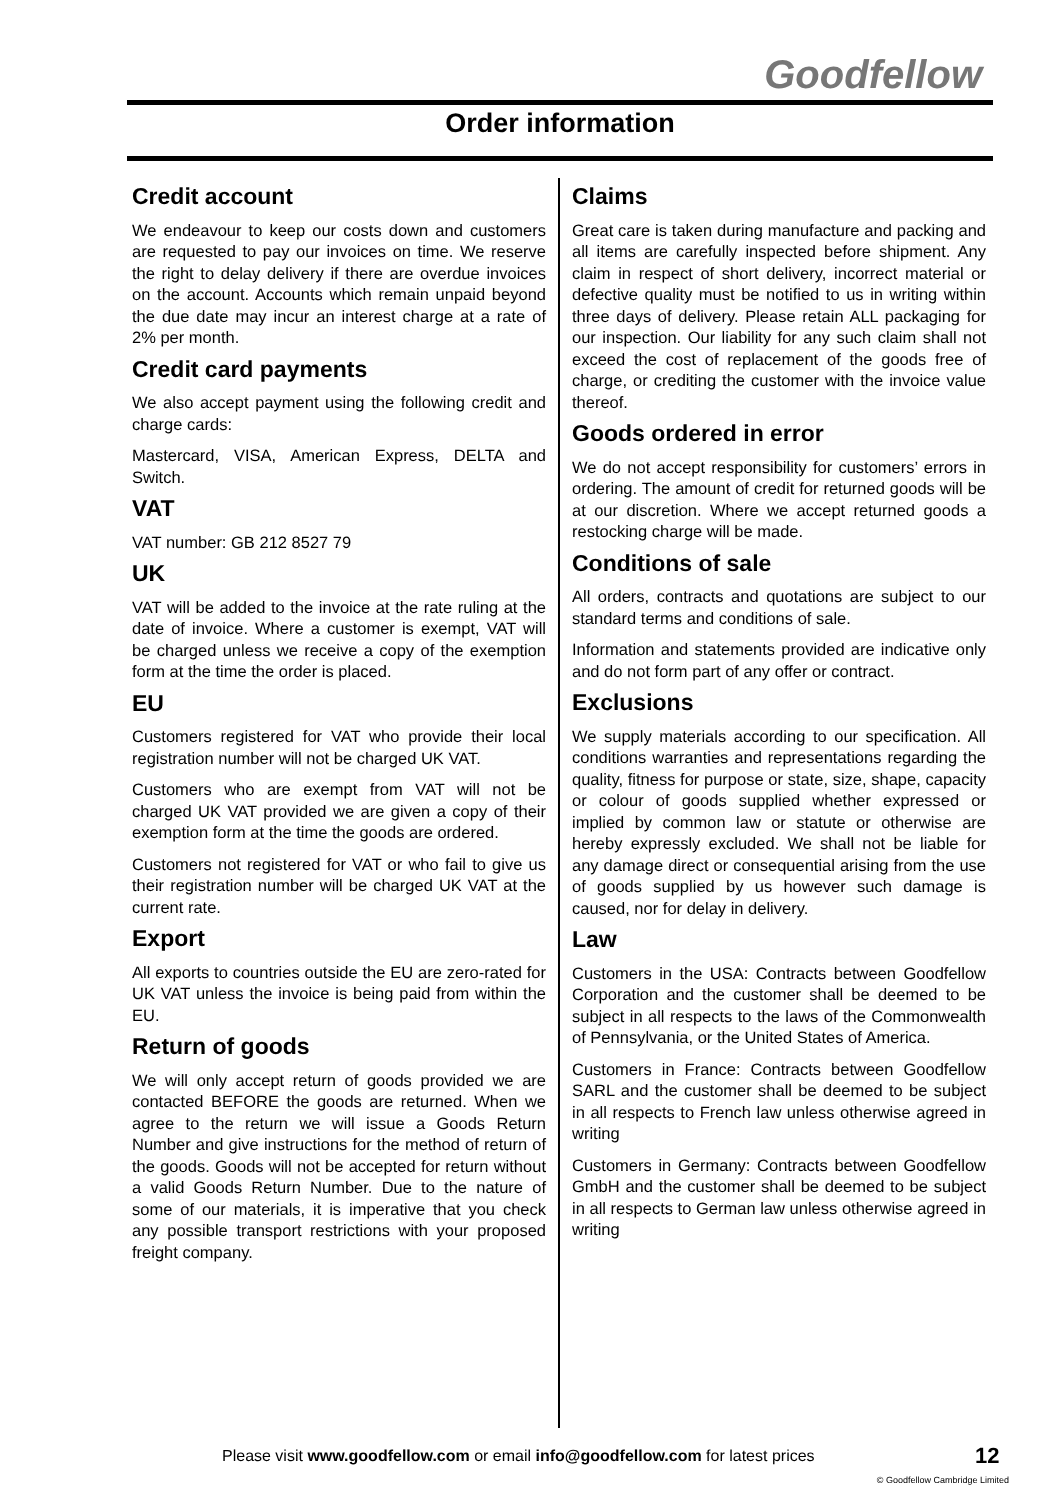Goodfellow
Order information
Credit account
We endeavour to keep our costs down and customers are requested to pay our invoices on time. We reserve the right to delay delivery if there are overdue invoices on the account. Accounts which remain unpaid beyond the due date may incur an interest charge at a rate of 2% per month.
Credit card payments
We also accept payment using the following credit and charge cards:
Mastercard, VISA, American Express, DELTA and Switch.
VAT
VAT number: GB 212 8527 79
UK
VAT will be added to the invoice at the rate ruling at the date of invoice. Where a customer is exempt, VAT will be charged unless we receive a copy of the exemption form at the time the order is placed.
EU
Customers registered for VAT who provide their local registration number will not be charged UK VAT.
Customers who are exempt from VAT will not be charged UK VAT provided we are given a copy of their exemption form at the time the goods are ordered.
Customers not registered for VAT or who fail to give us their registration number will be charged UK VAT at the current rate.
Export
All exports to countries outside the EU are zero-rated for UK VAT unless the invoice is being paid from within the EU.
Return of goods
We will only accept return of goods provided we are contacted BEFORE the goods are returned. When we agree to the return we will issue a Goods Return Number and give instructions for the method of return of the goods. Goods will not be accepted for return without a valid Goods Return Number. Due to the nature of some of our materials, it is imperative that you check any possible transport restrictions with your proposed freight company.
Claims
Great care is taken during manufacture and packing and all items are carefully inspected before shipment. Any claim in respect of short delivery, incorrect material or defective quality must be notified to us in writing within three days of delivery. Please retain ALL packaging for our inspection. Our liability for any such claim shall not exceed the cost of replacement of the goods free of charge, or crediting the customer with the invoice value thereof.
Goods ordered in error
We do not accept responsibility for customers’ errors in ordering. The amount of credit for returned goods will be at our discretion. Where we accept returned goods a restocking charge will be made.
Conditions of sale
All orders, contracts and quotations are subject to our standard terms and conditions of sale.
Information and statements provided are indicative only and do not form part of any offer or contract.
Exclusions
We supply materials according to our specification. All conditions warranties and representations regarding the quality, fitness for purpose or state, size, shape, capacity or colour of goods supplied whether expressed or implied by common law or statute or otherwise are hereby expressly excluded. We shall not be liable for any damage direct or consequential arising from the use of goods supplied by us however such damage is caused, nor for delay in delivery.
Law
Customers in the USA: Contracts between Goodfellow Corporation and the customer shall be deemed to be subject in all respects to the laws of the Commonwealth of Pennsylvania, or the United States of America.
Customers in France: Contracts between Goodfellow SARL and the customer shall be deemed to be subject in all respects to French law unless otherwise agreed in writing
Customers in Germany: Contracts between Goodfellow GmbH and the customer shall be deemed to be subject in all respects to German law unless otherwise agreed in writing
Please visit www.goodfellow.com or email info@goodfellow.com for latest prices
12
© Goodfellow Cambridge Limited